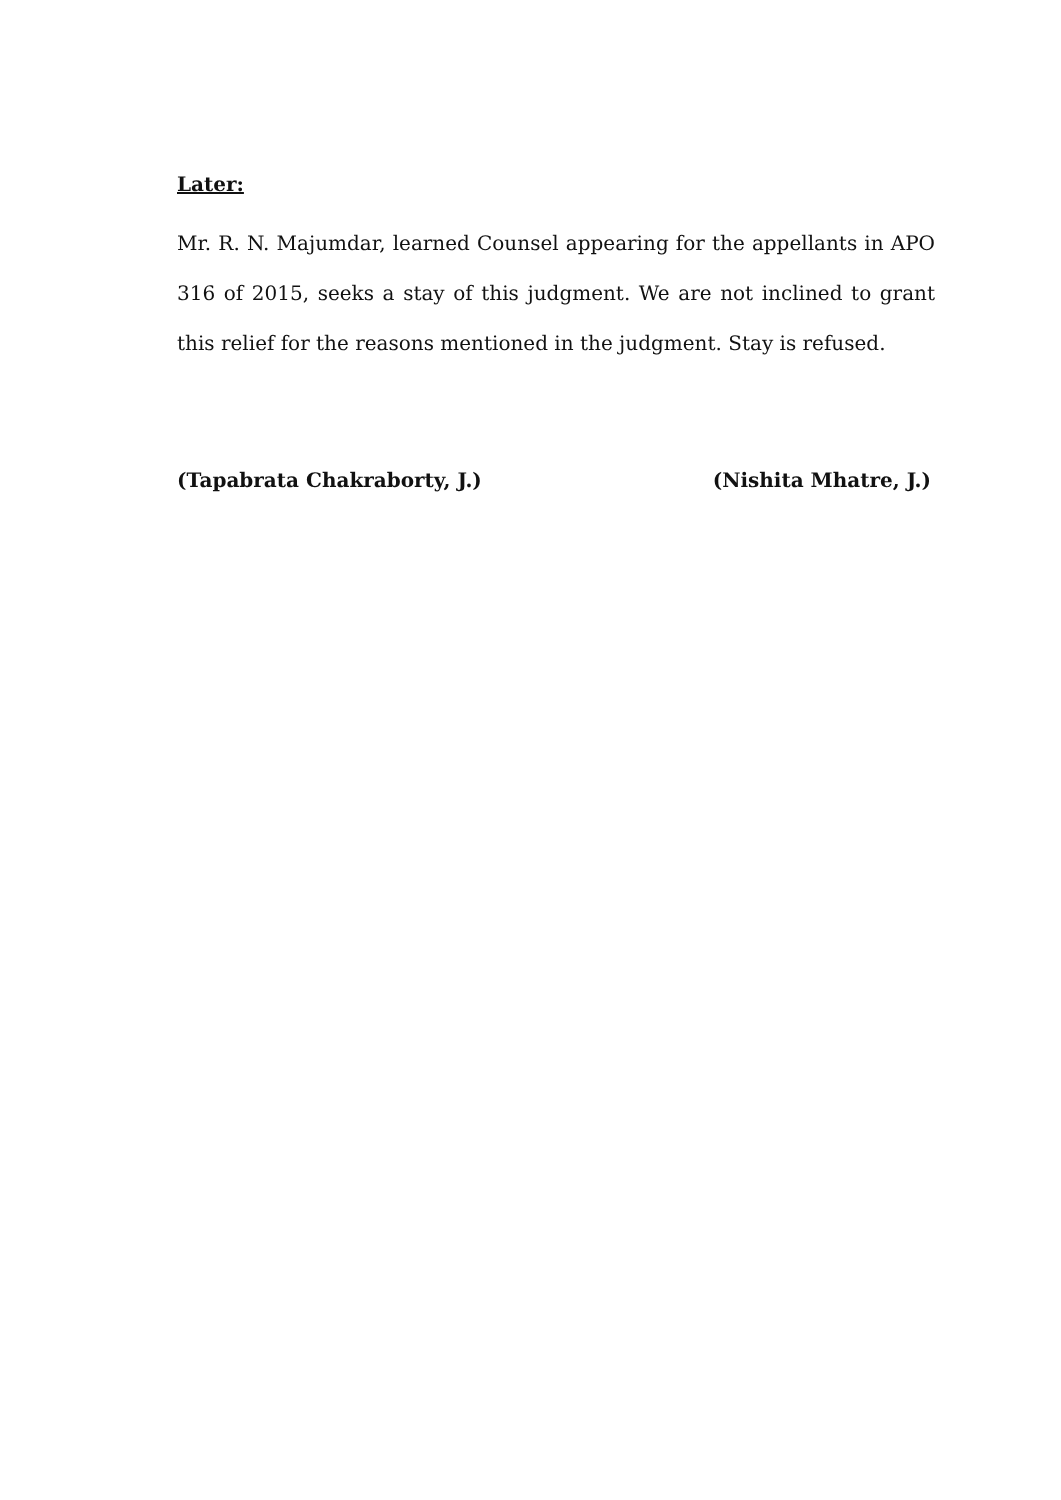Later:
Mr. R. N. Majumdar, learned Counsel appearing for the appellants in APO 316 of 2015, seeks a stay of this judgment. We are not inclined to grant this relief for the reasons mentioned in the judgment. Stay is refused.
(Tapabrata Chakraborty, J.) (Nishita Mhatre, J.)